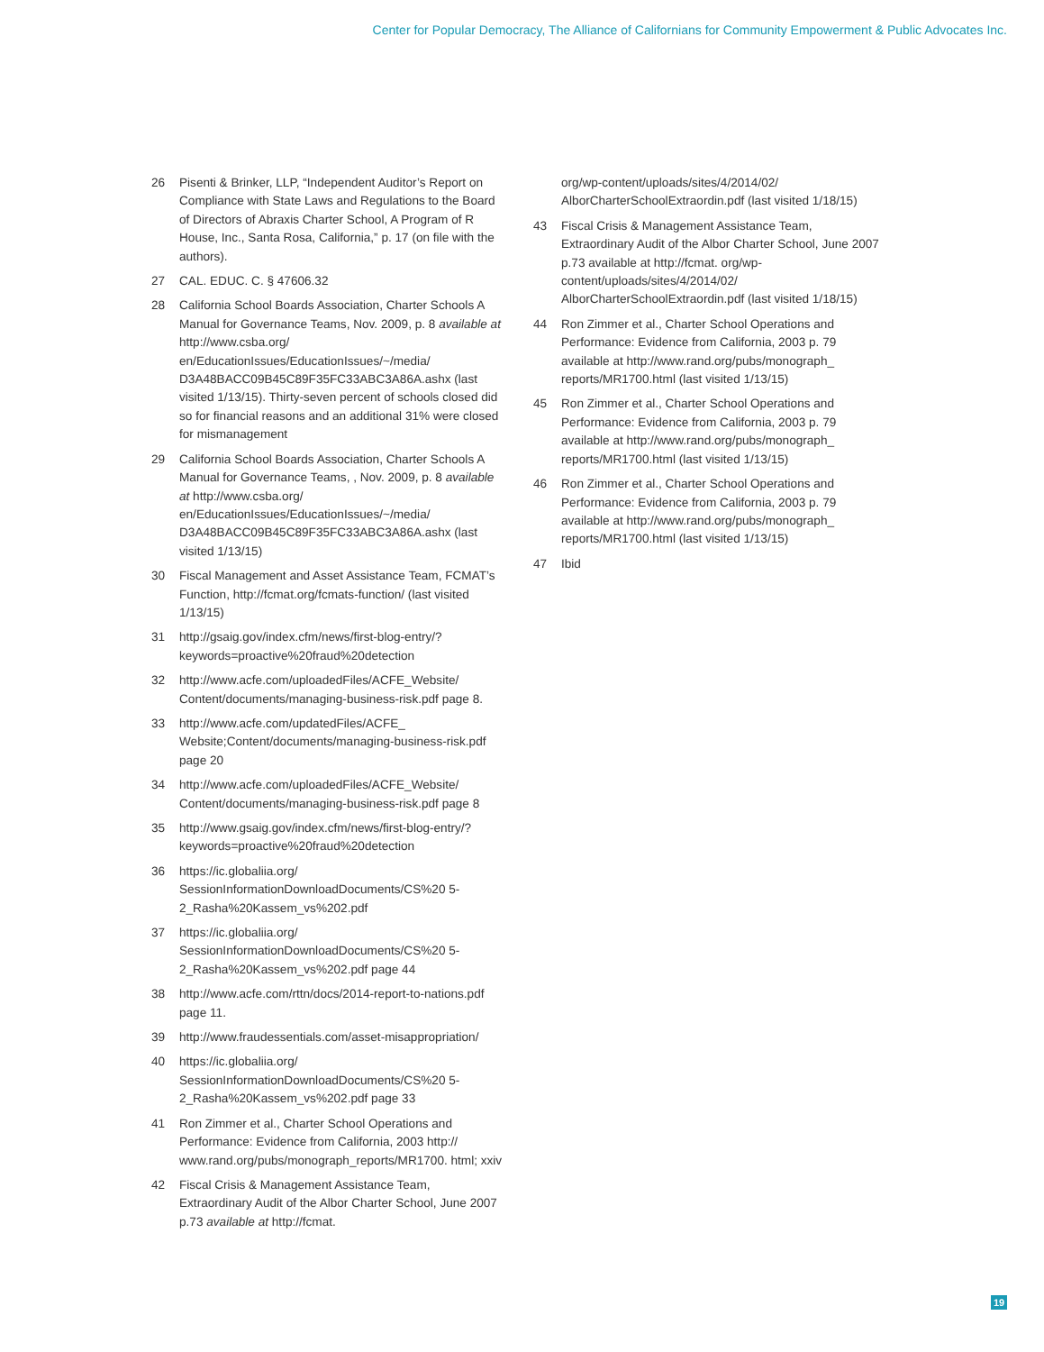Center for Popular Democracy, The Alliance of Californians for Community Empowerment & Public Advocates Inc.
26 Pisenti & Brinker, LLP, “Independent Auditor’s Report on Compliance with State Laws and Regulations to the Board of Directors of Abraxis Charter School, A Program of R House, Inc., Santa Rosa, California,” p. 17 (on file with the authors).
27 CAL. EDUC. C. § 47606.32
28 California School Boards Association, Charter Schools A Manual for Governance Teams, Nov. 2009, p. 8 available at http://www.csba.org/ en/EducationIssues/EducationIssues/~/media/ D3A48BACC09B45C89F35FC33ABC3A86A.ashx (last visited 1/13/15). Thirty-seven percent of schools closed did so for financial reasons and an additional 31% were closed for mismanagement
29 California School Boards Association, Charter Schools A Manual for Governance Teams, , Nov. 2009, p. 8 available at http://www.csba.org/ en/EducationIssues/EducationIssues/~/media/ D3A48BACC09B45C89F35FC33ABC3A86A.ashx (last visited 1/13/15)
30 Fiscal Management and Asset Assistance Team, FCMAT’s Function, http://fcmat.org/fcmats-function/ (last visited 1/13/15)
31 http://gsaig.gov/index.cfm/news/first-blog-entry/?keywords=proactive%20fraud%20detection
32 http://www.acfe.com/uploadedFiles/ACFE_Website/ Content/documents/managing-business-risk.pdf page 8.
33 http://www.acfe.com/updatedFiles/ACFE_ Website;Content/documents/managing-business-risk.pdf page 20
34 http://www.acfe.com/uploadedFiles/ACFE_Website/ Content/documents/managing-business-risk.pdf page 8
35 http://www.gsaig.gov/index.cfm/news/first-blog-entry/?keywords=proactive%20fraud%20detection
36 https://ic.globaliia.org/ SessionInformationDownloadDocuments/CS%20 5-2_Rasha%20Kassem_vs%202.pdf
37 https://ic.globaliia.org/ SessionInformationDownloadDocuments/CS%20 5-2_Rasha%20Kassem_vs%202.pdf page 44
38 http://www.acfe.com/rttn/docs/2014-report-to-nations.pdf page 11.
39 http://www.fraudessentials.com/asset-misappropriation/
40 https://ic.globaliia.org/ SessionInformationDownloadDocuments/CS%20 5-2_Rasha%20Kassem_vs%202.pdf page 33
41 Ron Zimmer et al., Charter School Operations and Performance: Evidence from California, 2003 http:// www.rand.org/pubs/monograph_reports/MR1700. html; xxiv
42 Fiscal Crisis & Management Assistance Team, Extraordinary Audit of the Albor Charter School, June 2007 p.73 available at http://fcmat.
org/wp-content/uploads/sites/4/2014/02/ AlborCharterSchoolExtraordin.pdf (last visited 1/18/15)
43 Fiscal Crisis & Management Assistance Team, Extraordinary Audit of the Albor Charter School, June 2007 p.73 available at http://fcmat. org/wp-content/uploads/sites/4/2014/02/ AlborCharterSchoolExtraordin.pdf (last visited 1/18/15)
44 Ron Zimmer et al., Charter School Operations and Performance: Evidence from California, 2003 p. 79 available at http://www.rand.org/pubs/monograph_ reports/MR1700.html (last visited 1/13/15)
45 Ron Zimmer et al., Charter School Operations and Performance: Evidence from California, 2003 p. 79 available at http://www.rand.org/pubs/monograph_ reports/MR1700.html (last visited 1/13/15)
46 Ron Zimmer et al., Charter School Operations and Performance: Evidence from California, 2003 p. 79 available at http://www.rand.org/pubs/monograph_ reports/MR1700.html (last visited 1/13/15)
47 Ibid
19